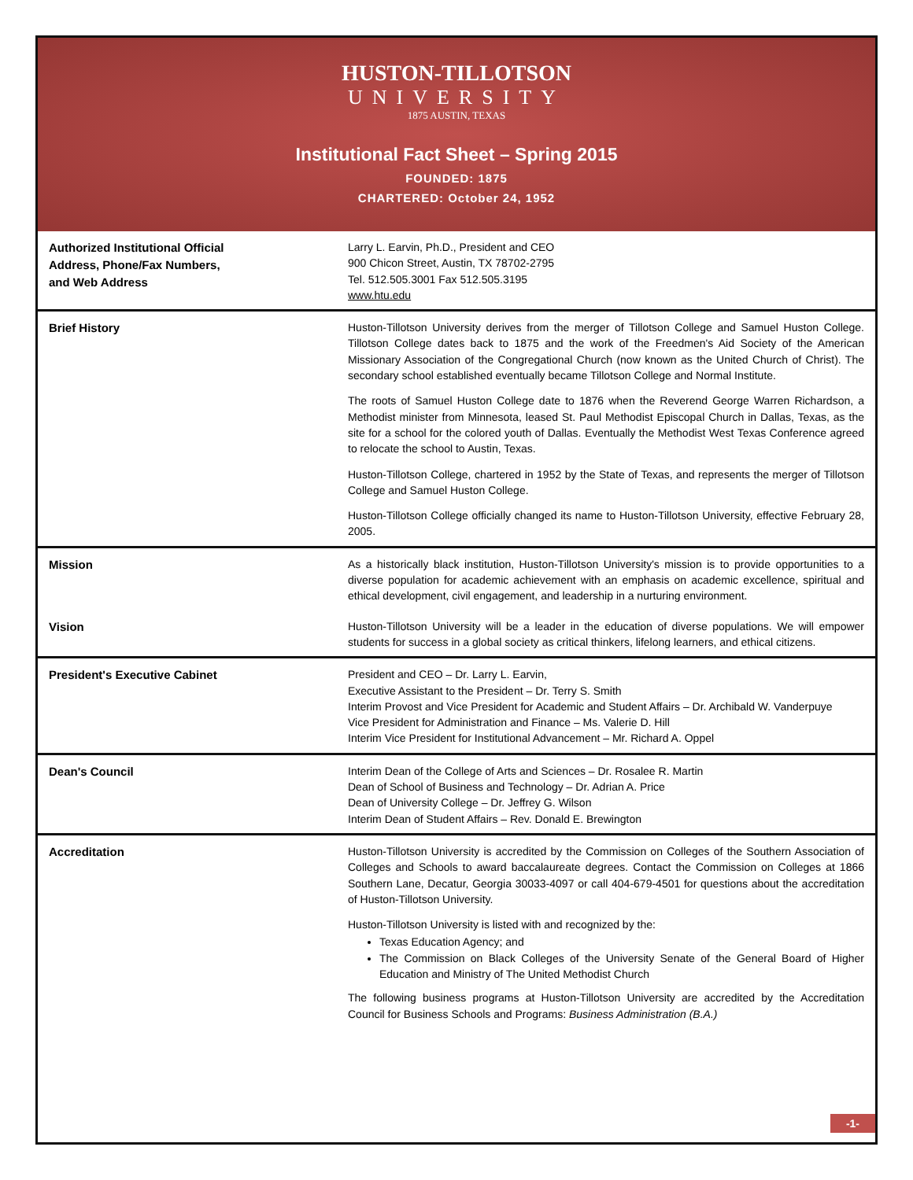HUSTON-TILLOTSON
UNIVERSITY
1875 AUSTIN, TEXAS
Institutional Fact Sheet – Spring 2015
FOUNDED: 1875
CHARTERED: October 24, 1952
| Authorized Institutional Official Address, Phone/Fax Numbers, and Web Address | Larry L. Earvin, Ph.D., President and CEO 900 Chicon Street, Austin, TX 78702-2795 Tel. 512.505.3001 Fax 512.505.3195 www.htu.edu |
| Brief History | Huston-Tillotson University derives from the merger of Tillotson College and Samuel Huston College. Tillotson College dates back to 1875 and the work of the Freedmen's Aid Society of the American Missionary Association of the Congregational Church (now known as the United Church of Christ). The secondary school established eventually became Tillotson College and Normal Institute. The roots of Samuel Huston College date to 1876 when the Reverend George Warren Richardson, a Methodist minister from Minnesota, leased St. Paul Methodist Episcopal Church in Dallas, Texas, as the site for a school for the colored youth of Dallas. Eventually the Methodist West Texas Conference agreed to relocate the school to Austin, Texas. Huston-Tillotson College, chartered in 1952 by the State of Texas, and represents the merger of Tillotson College and Samuel Huston College. Huston-Tillotson College officially changed its name to Huston-Tillotson University, effective February 28, 2005. |
| Mission | As a historically black institution, Huston-Tillotson University's mission is to provide opportunities to a diverse population for academic achievement with an emphasis on academic excellence, spiritual and ethical development, civil engagement, and leadership in a nurturing environment. |
| Vision | Huston-Tillotson University will be a leader in the education of diverse populations. We will empower students for success in a global society as critical thinkers, lifelong learners, and ethical citizens. |
| President's Executive Cabinet | President and CEO – Dr. Larry L. Earvin, Executive Assistant to the President – Dr. Terry S. Smith Interim Provost and Vice President for Academic and Student Affairs – Dr. Archibald W. Vanderpuye Vice President for Administration and Finance – Ms. Valerie D. Hill Interim Vice President for Institutional Advancement – Mr. Richard A. Oppel |
| Dean's Council | Interim Dean of the College of Arts and Sciences – Dr. Rosalee R. Martin Dean of School of Business and Technology – Dr. Adrian A. Price Dean of University College – Dr. Jeffrey G. Wilson Interim Dean of Student Affairs – Rev. Donald E. Brewington |
| Accreditation | Huston-Tillotson University is accredited by the Commission on Colleges of the Southern Association of Colleges and Schools to award baccalaureate degrees. Contact the Commission on Colleges at 1866 Southern Lane, Decatur, Georgia 30033-4097 or call 404-679-4501 for questions about the accreditation of Huston-Tillotson University. Huston-Tillotson University is listed with and recognized by the: Texas Education Agency; and The Commission on Black Colleges of the University Senate of the General Board of Higher Education and Ministry of The United Methodist Church The following business programs at Huston-Tillotson University are accredited by the Accreditation Council for Business Schools and Programs: Business Administration (B.A.) |
-1-